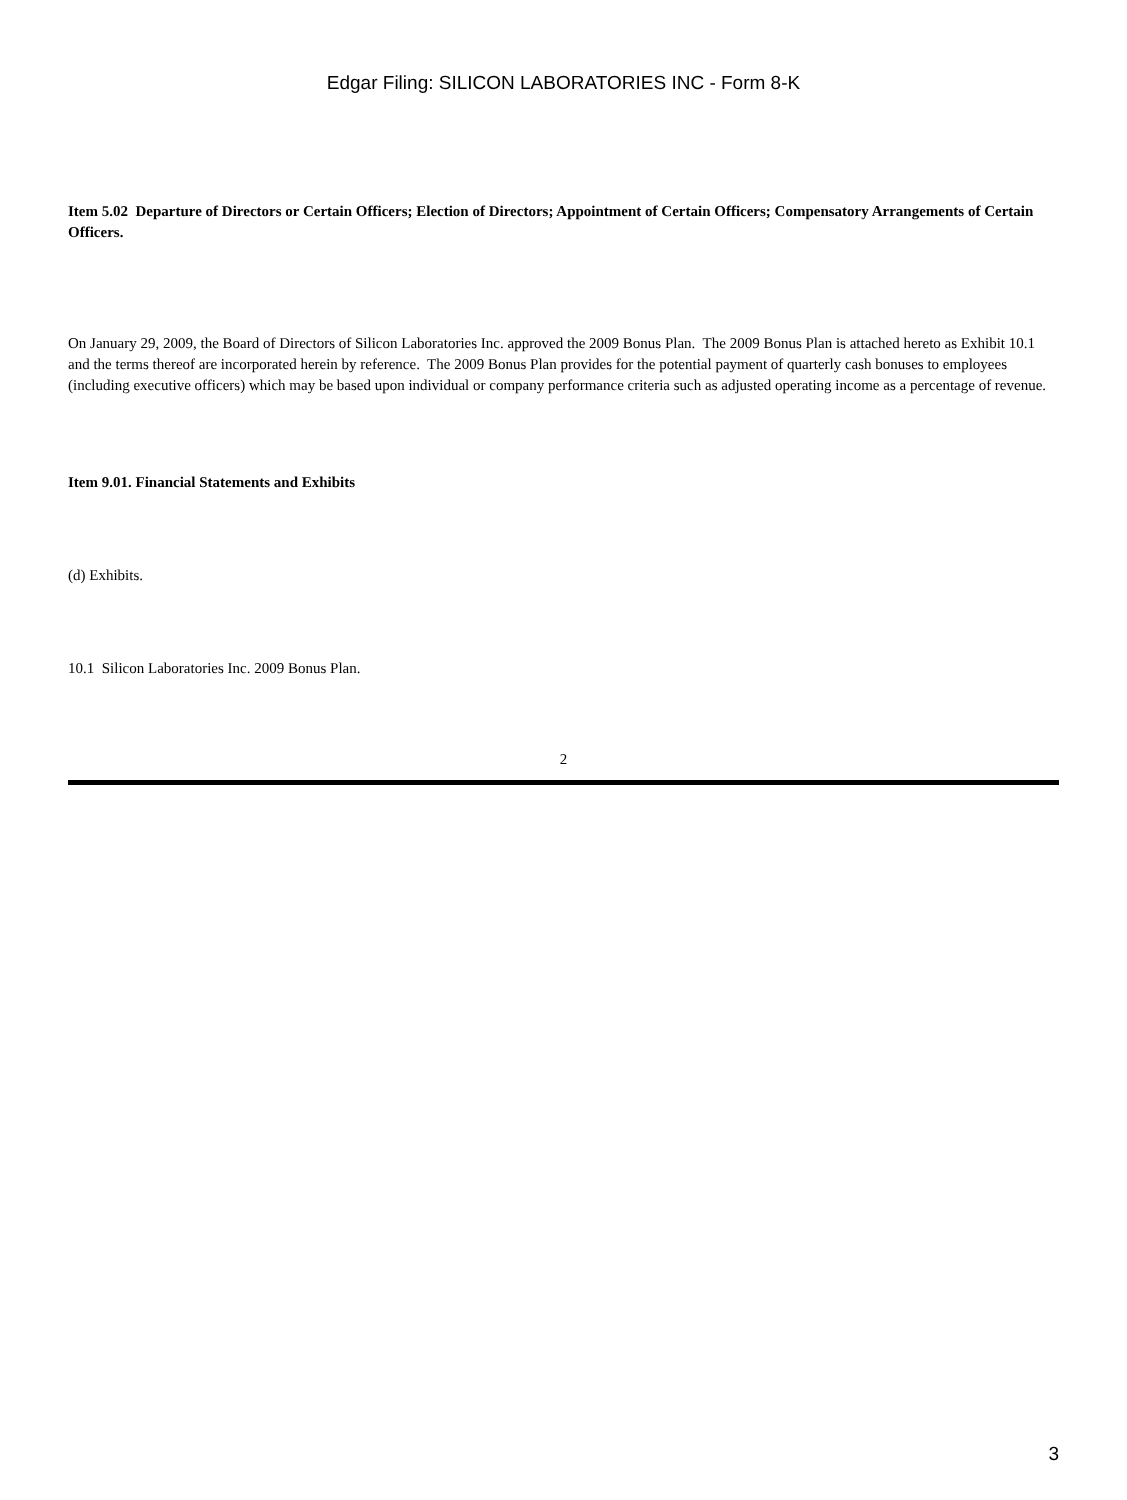Edgar Filing: SILICON LABORATORIES INC - Form 8-K
Item 5.02 Departure of Directors or Certain Officers; Election of Directors; Appointment of Certain Officers; Compensatory Arrangements of Certain Officers.
On January 29, 2009, the Board of Directors of Silicon Laboratories Inc. approved the 2009 Bonus Plan. The 2009 Bonus Plan is attached hereto as Exhibit 10.1 and the terms thereof are incorporated herein by reference. The 2009 Bonus Plan provides for the potential payment of quarterly cash bonuses to employees (including executive officers) which may be based upon individual or company performance criteria such as adjusted operating income as a percentage of revenue.
Item 9.01. Financial Statements and Exhibits
(d) Exhibits.
10.1 Silicon Laboratories Inc. 2009 Bonus Plan.
2
3